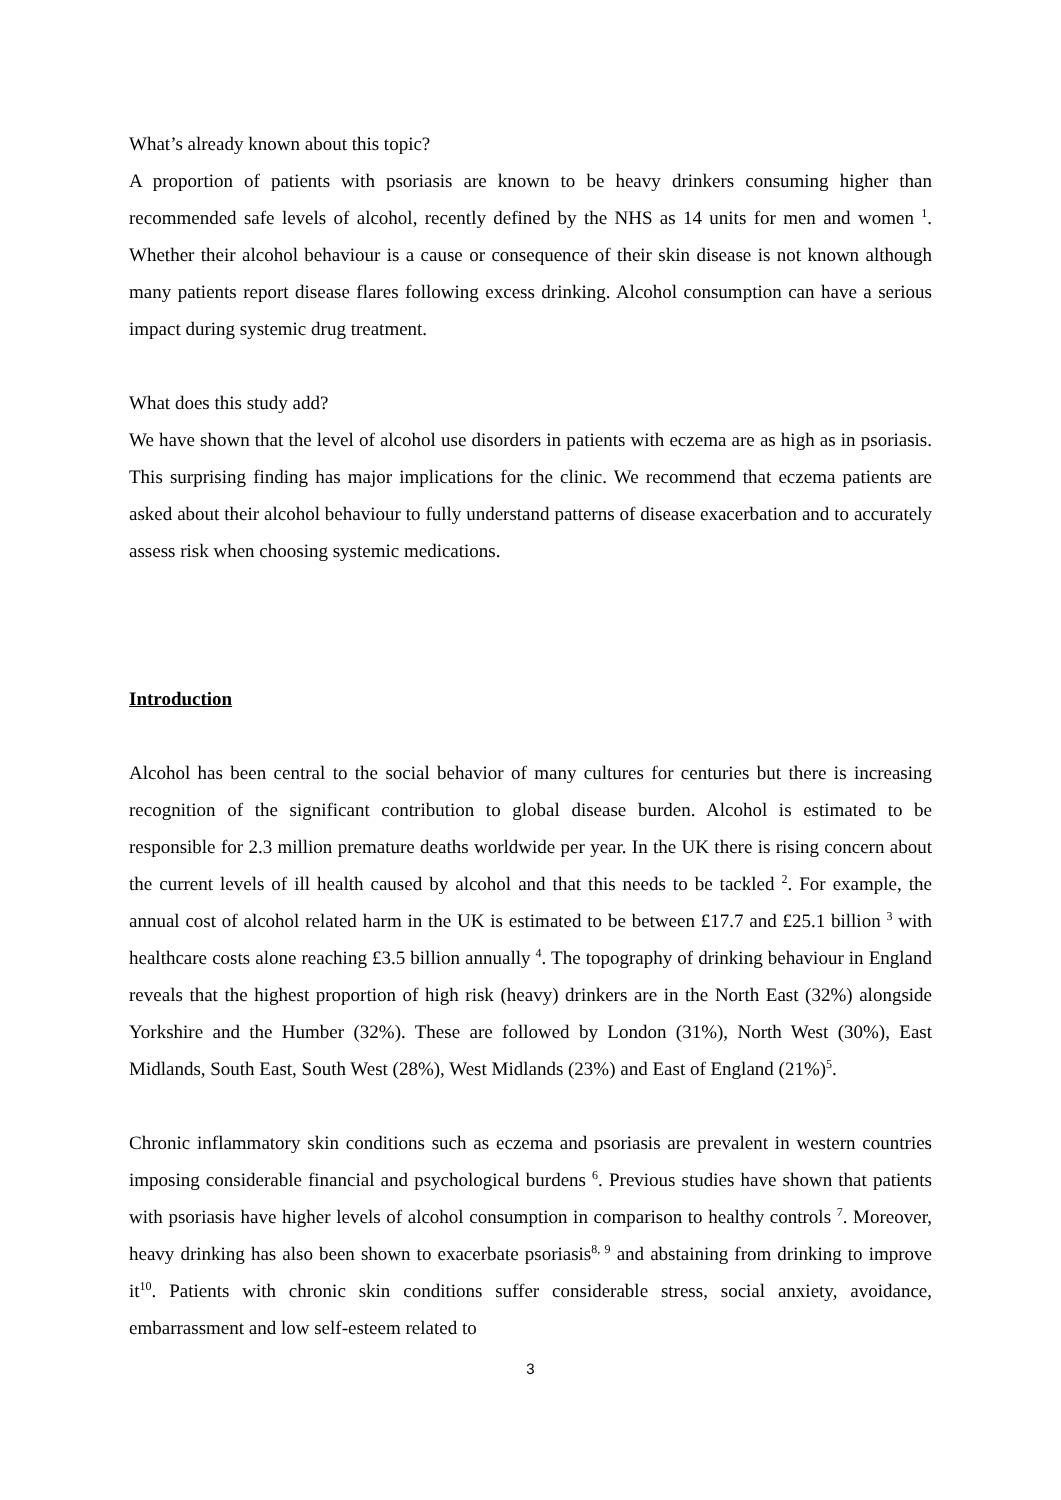What’s already known about this topic?
A proportion of patients with psoriasis are known to be heavy drinkers consuming higher than recommended safe levels of alcohol, recently defined by the NHS as 14 units for men and women <sup>1</sup>. Whether their alcohol behaviour is a cause or consequence of their skin disease is not known although many patients report disease flares following excess drinking. Alcohol consumption can have a serious impact during systemic drug treatment.
What does this study add?
We have shown that the level of alcohol use disorders in patients with eczema are as high as in psoriasis. This surprising finding has major implications for the clinic. We recommend that eczema patients are asked about their alcohol behaviour to fully understand patterns of disease exacerbation and to accurately assess risk when choosing systemic medications.
Introduction
Alcohol has been central to the social behavior of many cultures for centuries but there is increasing recognition of the significant contribution to global disease burden. Alcohol is estimated to be responsible for 2.3 million premature deaths worldwide per year. In the UK there is rising concern about the current levels of ill health caused by alcohol and that this needs to be tackled <sup>2</sup>. For example, the annual cost of alcohol related harm in the UK is estimated to be between £17.7 and £25.1 billion <sup>3</sup> with healthcare costs alone reaching £3.5 billion annually <sup>4</sup>. The topography of drinking behaviour in England reveals that the highest proportion of high risk (heavy) drinkers are in the North East (32%) alongside Yorkshire and the Humber (32%). These are followed by London (31%), North West (30%), East Midlands, South East, South West (28%), West Midlands (23%) and East of England (21%)<sup>5</sup>.
Chronic inflammatory skin conditions such as eczema and psoriasis are prevalent in western countries imposing considerable financial and psychological burdens <sup>6</sup>. Previous studies have shown that patients with psoriasis have higher levels of alcohol consumption in comparison to healthy controls <sup>7</sup>. Moreover, heavy drinking has also been shown to exacerbate psoriasis<sup>8, 9</sup> and abstaining from drinking to improve it<sup>10</sup>. Patients with chronic skin conditions suffer considerable stress, social anxiety, avoidance, embarrassment and low self-esteem related to
3